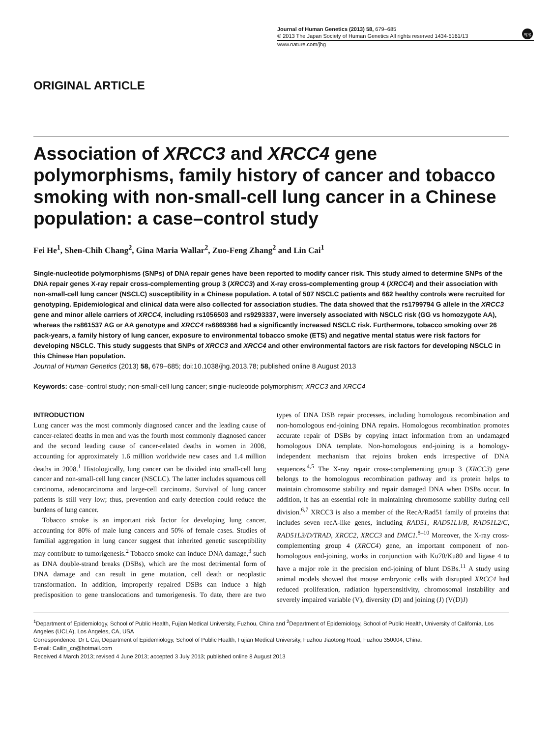Journal of Human Genetics (2013) 58, 679–685
© 2013 The Japan Society of Human Genetics All rights reserved 1434-5161/13
www.nature.com/jhg
npg
ORIGINAL ARTICLE
Association of XRCC3 and XRCC4 gene polymorphisms, family history of cancer and tobacco smoking with non-small-cell lung cancer in a Chinese population: a case–control study
Fei He<sup>1</sup>, Shen-Chih Chang<sup>2</sup>, Gina Maria Wallar<sup>2</sup>, Zuo-Feng Zhang<sup>2</sup> and Lin Cai<sup>1</sup>
Single-nucleotide polymorphisms (SNPs) of DNA repair genes have been reported to modify cancer risk. This study aimed to determine SNPs of the DNA repair genes X-ray repair cross-complementing group 3 (XRCC3) and X-ray cross-complementing group 4 (XRCC4) and their association with non-small-cell lung cancer (NSCLC) susceptibility in a Chinese population. A total of 507 NSCLC patients and 662 healthy controls were recruited for genotyping. Epidemiological and clinical data were also collected for association studies. The data showed that the rs1799794 G allele in the XRCC3 gene and minor allele carriers of XRCC4, including rs1056503 and rs9293337, were inversely associated with NSCLC risk (GG vs homozygote AA), whereas the rs861537 AG or AA genotype and XRCC4 rs6869366 had a significantly increased NSCLC risk. Furthermore, tobacco smoking over 26 pack-years, a family history of lung cancer, exposure to environmental tobacco smoke (ETS) and negative mental status were risk factors for developing NSCLC. This study suggests that SNPs of XRCC3 and XRCC4 and other environmental factors are risk factors for developing NSCLC in this Chinese Han population.
Journal of Human Genetics (2013) 58, 679–685; doi:10.1038/jhg.2013.78; published online 8 August 2013
Keywords: case–control study; non-small-cell lung cancer; single-nucleotide polymorphism; XRCC3 and XRCC4
INTRODUCTION
Lung cancer was the most commonly diagnosed cancer and the leading cause of cancer-related deaths in men and was the fourth most commonly diagnosed cancer and the second leading cause of cancer-related deaths in women in 2008, accounting for approximately 1.6 million worldwide new cases and 1.4 million deaths in 2008.<sup>1</sup> Histologically, lung cancer can be divided into small-cell lung cancer and non-small-cell lung cancer (NSCLC). The latter includes squamous cell carcinoma, adenocarcinoma and large-cell carcinoma. Survival of lung cancer patients is still very low; thus, prevention and early detection could reduce the burdens of lung cancer.
Tobacco smoke is an important risk factor for developing lung cancer, accounting for 80% of male lung cancers and 50% of female cases. Studies of familial aggregation in lung cancer suggest that inherited genetic susceptibility may contribute to tumorigenesis.<sup>2</sup> Tobacco smoke can induce DNA damage,<sup>3</sup> such as DNA double-strand breaks (DSBs), which are the most detrimental form of DNA damage and can result in gene mutation, cell death or neoplastic transformation. In addition, improperly repaired DSBs can induce a high predisposition to gene translocations and tumorigenesis. To date, there are two types of DNA DSB repair processes, including homologous recombination and non-homologous end-joining DNA repairs. Homologous recombination promotes accurate repair of DSBs by copying intact information from an undamaged homologous DNA template. Non-homologous end-joining is a homology-independent mechanism that rejoins broken ends irrespective of DNA sequences.<sup>4,5</sup> The X-ray repair cross-complementing group 3 (XRCC3) gene belongs to the homologous recombination pathway and its protein helps to maintain chromosome stability and repair damaged DNA when DSBs occur. In addition, it has an essential role in maintaining chromosome stability during cell division.<sup>6,7</sup> XRCC3 is also a member of the RecA/Rad51 family of proteins that includes seven recA-like genes, including RAD51, RAD51L1/B, RAD51L2/C, RAD51L3/D/TRAD, XRCC2, XRCC3 and DMC1.<sup>8–10</sup> Moreover, the X-ray cross-complementing group 4 (XRCC4) gene, an important component of non-homologous end-joining, works in conjunction with Ku70/Ku80 and ligase 4 to have a major role in the precision end-joining of blunt DSBs.<sup>11</sup> A study using animal models showed that mouse embryonic cells with disrupted XRCC4 had reduced proliferation, radiation hypersensitivity, chromosomal instability and severely impaired variable (V), diversity (D) and joining (J) (V(D)J)
<sup>1</sup> Department of Epidemiology, School of Public Health, Fujian Medical University, Fuzhou, China and <sup>2</sup>Department of Epidemiology, School of Public Health, University of California, Los Angeles (UCLA), Los Angeles, CA, USA
Correspondence: Dr L Cai, Department of Epidemiology, School of Public Health, Fujian Medical University, Fuzhou Jiaotong Road, Fuzhou 350004, China.
E-mail: Cailin_cn@hotmail.com
Received 4 March 2013; revised 4 June 2013; accepted 3 July 2013; published online 8 August 2013